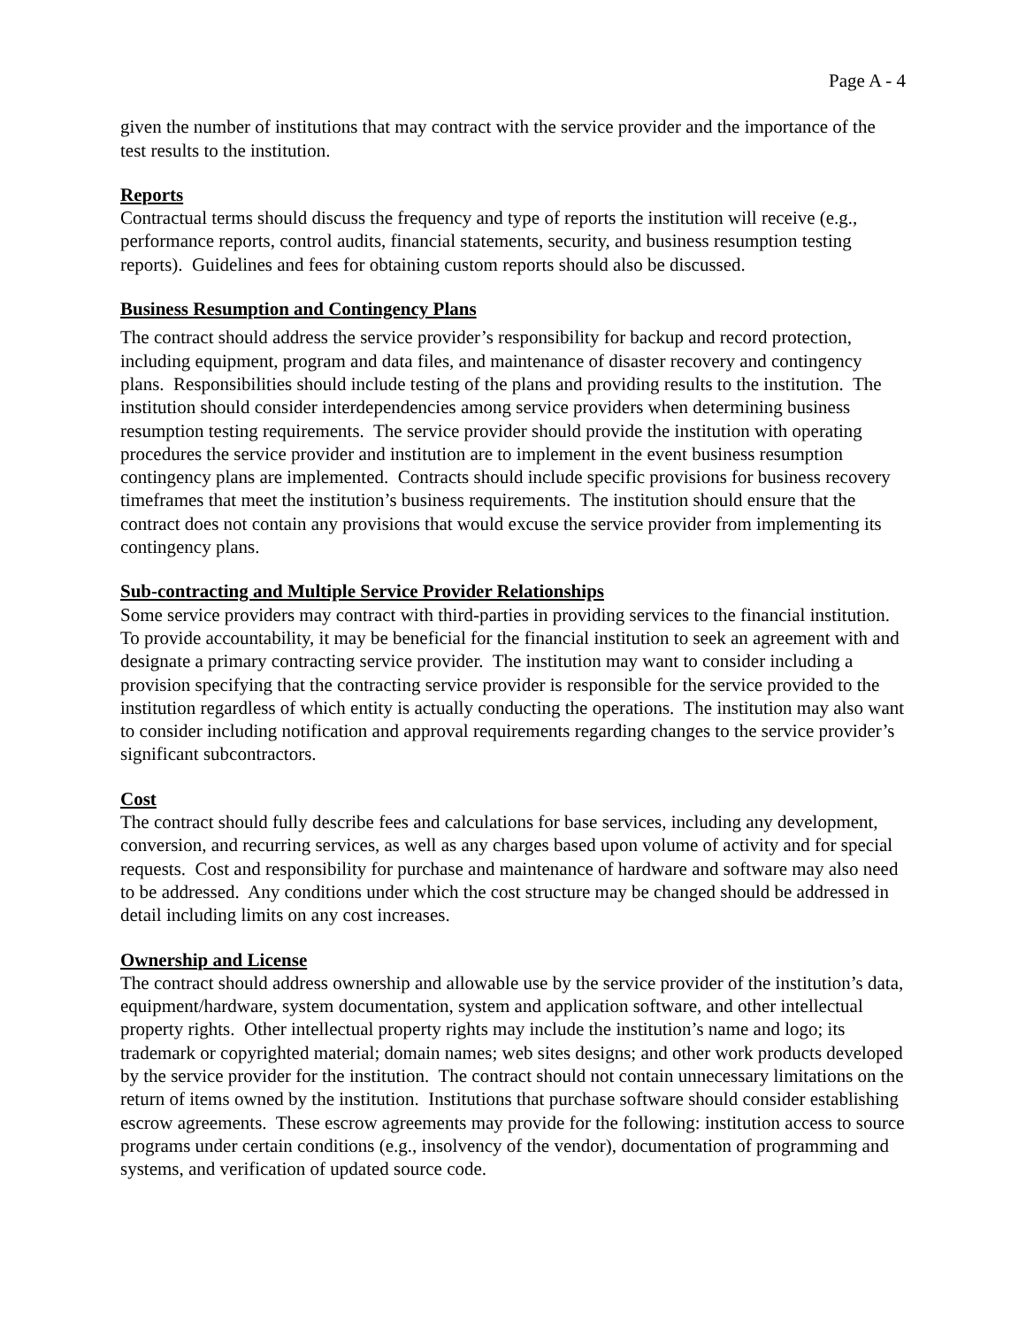Page A - 4
given the number of institutions that may contract with the service provider and the importance of the test results to the institution.
Reports
Contractual terms should discuss the frequency and type of reports the institution will receive (e.g., performance reports, control audits, financial statements, security, and business resumption testing reports). Guidelines and fees for obtaining custom reports should also be discussed.
Business Resumption and Contingency Plans
The contract should address the service provider’s responsibility for backup and record protection, including equipment, program and data files, and maintenance of disaster recovery and contingency plans. Responsibilities should include testing of the plans and providing results to the institution. The institution should consider interdependencies among service providers when determining business resumption testing requirements. The service provider should provide the institution with operating procedures the service provider and institution are to implement in the event business resumption contingency plans are implemented. Contracts should include specific provisions for business recovery timeframes that meet the institution’s business requirements. The institution should ensure that the contract does not contain any provisions that would excuse the service provider from implementing its contingency plans.
Sub-contracting and Multiple Service Provider Relationships
Some service providers may contract with third-parties in providing services to the financial institution. To provide accountability, it may be beneficial for the financial institution to seek an agreement with and designate a primary contracting service provider. The institution may want to consider including a provision specifying that the contracting service provider is responsible for the service provided to the institution regardless of which entity is actually conducting the operations. The institution may also want to consider including notification and approval requirements regarding changes to the service provider’s significant subcontractors.
Cost
The contract should fully describe fees and calculations for base services, including any development, conversion, and recurring services, as well as any charges based upon volume of activity and for special requests. Cost and responsibility for purchase and maintenance of hardware and software may also need to be addressed. Any conditions under which the cost structure may be changed should be addressed in detail including limits on any cost increases.
Ownership and License
The contract should address ownership and allowable use by the service provider of the institution’s data, equipment/hardware, system documentation, system and application software, and other intellectual property rights. Other intellectual property rights may include the institution’s name and logo; its trademark or copyrighted material; domain names; web sites designs; and other work products developed by the service provider for the institution. The contract should not contain unnecessary limitations on the return of items owned by the institution. Institutions that purchase software should consider establishing escrow agreements. These escrow agreements may provide for the following: institution access to source programs under certain conditions (e.g., insolvency of the vendor), documentation of programming and systems, and verification of updated source code.